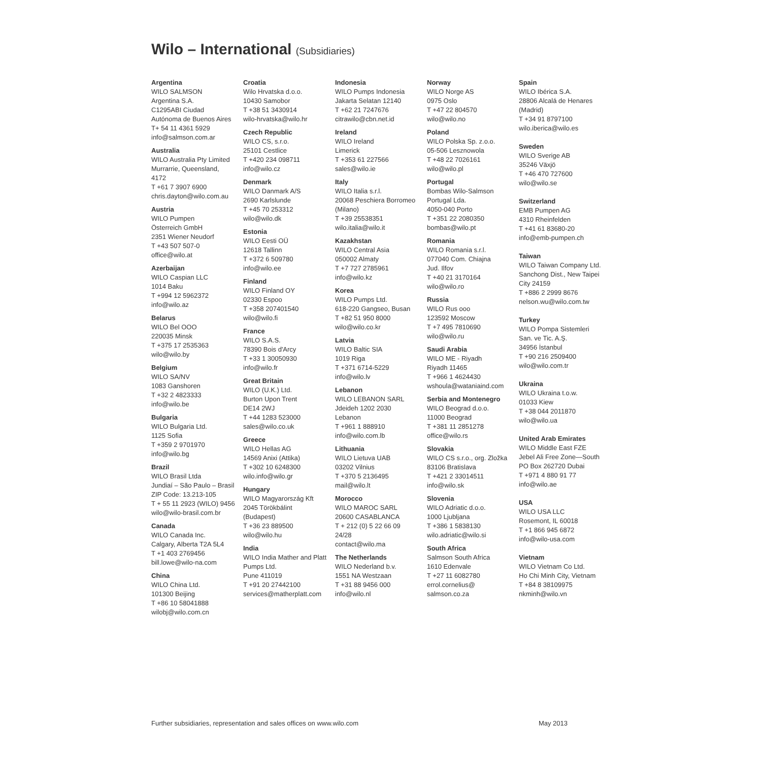Wilo – International (Subsidiaries)
Argentina
WILO SALMSON
Argentina S.A.
C1295ABI Ciudad
Autónoma de Buenos Aires
T+ 54 11 4361 5929
info@salmson.com.ar
Australia
WILO Australia Pty Limited
Murrarrie, Queensland,
4172
T +61 7 3907 6900
chris.dayton@wilo.com.au
Austria
WILO Pumpen
Österreich GmbH
2351 Wiener Neudorf
T +43 507 507-0
office@wilo.at
Azerbaijan
WILO Caspian LLC
1014 Baku
T +994 12 5962372
info@wilo.az
Belarus
WILO Bel OOO
220035 Minsk
T +375 17 2535363
wilo@wilo.by
Belgium
WILO SA/NV
1083 Ganshoren
T +32 2 4823333
info@wilo.be
Bulgaria
WILO Bulgaria Ltd.
1125 Sofia
T +359 2 9701970
info@wilo.bg
Brazil
WILO Brasil Ltda
Jundiaí – São Paulo – Brasil
ZIP Code: 13.213-105
T + 55 11 2923 (WILO) 9456
wilo@wilo-brasil.com.br
Canada
WILO Canada Inc.
Calgary, Alberta T2A 5L4
T +1 403 2769456
bill.lowe@wilo-na.com
China
WILO China Ltd.
101300 Beijing
T +86 10 58041888
wilobj@wilo.com.cn
Croatia
Wilo Hrvatska d.o.o.
10430 Samobor
T +38 51 3430914
wilo-hrvatska@wilo.hr
Czech Republic
WILO CS, s.r.o.
25101 Cestlice
T +420 234 098711
info@wilo.cz
Denmark
WILO Danmark A/S
2690 Karlslunde
T +45 70 253312
wilo@wilo.dk
Estonia
WILO Eesti OÜ
12618 Tallinn
T +372 6 509780
info@wilo.ee
Finland
WILO Finland OY
02330 Espoo
T +358 207401540
wilo@wilo.fi
France
WILO S.A.S.
78390 Bois d'Arcy
T +33 1 30050930
info@wilo.fr
Great Britain
WILO (U.K.) Ltd.
Burton Upon Trent
DE14 2WJ
T +44 1283 523000
sales@wilo.co.uk
Greece
WILO Hellas AG
14569 Anixi (Attika)
T +302 10 6248300
wilo.info@wilo.gr
Hungary
WILO Magyarország Kft
2045 Törökbálint
(Budapest)
T +36 23 889500
wilo@wilo.hu
India
WILO India Mather and Platt
Pumps Ltd.
Pune 411019
T +91 20 27442100
services@matherplatt.com
Indonesia
WILO Pumps Indonesia
Jakarta Selatan 12140
T +62 21 7247676
citrawilo@cbn.net.id
Ireland
WILO Ireland
Limerick
T +353 61 227566
sales@wilo.ie
Italy
WILO Italia s.r.l.
20068 Peschiera Borromeo
(Milano)
T +39 25538351
wilo.italia@wilo.it
Kazakhstan
WILO Central Asia
050002 Almaty
T +7 727 2785961
info@wilo.kz
Korea
WILO Pumps Ltd.
618-220 Gangseo, Busan
T +82 51 950 8000
wilo@wilo.co.kr
Latvia
WILO Baltic SIA
1019 Riga
T +371 6714-5229
info@wilo.lv
Lebanon
WILO LEBANON SARL
Jdeideh 1202 2030
Lebanon
T +961 1 888910
info@wilo.com.lb
Lithuania
WILO Lietuva UAB
03202 Vilnius
T +370 5 2136495
mail@wilo.lt
Morocco
WILO MAROC SARL
20600 CASABLANCA
T + 212 (0) 5 22 66 09
24/28
contact@wilo.ma
The Netherlands
WILO Nederland b.v.
1551 NA Westzaan
T +31 88 9456 000
info@wilo.nl
Norway
WILO Norge AS
0975 Oslo
T +47 22 804570
wilo@wilo.no
Poland
WILO Polska Sp. z.o.o.
05-506 Lesznowola
T +48 22 7026161
wilo@wilo.pl
Portugal
Bombas Wilo-Salmson
Portugal Lda.
4050-040 Porto
T +351 22 2080350
bombas@wilo.pt
Romania
WILO Romania s.r.l.
077040 Com. Chiajna
Jud. Ilfov
T +40 21 3170164
wilo@wilo.ro
Russia
WILO Rus ooo
123592 Moscow
T +7 495 7810690
wilo@wilo.ru
Saudi Arabia
WILO ME - Riyadh
Riyadh 11465
T +966 1 4624430
wshoula@wataniaind.com
Serbia and Montenegro
WILO Beograd d.o.o.
11000 Beograd
T +381 11 2851278
office@wilo.rs
Slovakia
WILO CS s.r.o., org. Zložka
83106 Bratislava
T +421 2 33014511
info@wilo.sk
Slovenia
WILO Adriatic d.o.o.
1000 Ljubljana
T +386 1 5838130
wilo.adriatic@wilo.si
South Africa
Salmson South Africa
1610 Edenvale
T +27 11 6082780
errol.cornelius@
salmson.co.za
Spain
WILO Ibérica S.A.
28806 Alcalá de Henares
(Madrid)
T +34 91 8797100
wilo.iberica@wilo.es
Sweden
WILO Sverige AB
35246 Växjö
T +46 470 727600
wilo@wilo.se
Switzerland
EMB Pumpen AG
4310 Rheinfelden
T +41 61 83680-20
info@emb-pumpen.ch
Taiwan
WILO Taiwan Company Ltd.
Sanchong Dist., New Taipei
City 24159
T +886 2 2999 8676
nelson.wu@wilo.com.tw
Turkey
WILO Pompa Sistemleri
San. ve Tic. A.Ş.
34956 İstanbul
T +90 216 2509400
wilo@wilo.com.tr
Ukraina
WILO Ukraina t.o.w.
01033 Kiew
T +38 044 2011870
wilo@wilo.ua
United Arab Emirates
WILO Middle East FZE
Jebel Ali Free Zone—South
PO Box 262720 Dubai
T +971 4 880 91 77
info@wilo.ae
USA
WILO USA LLC
Rosemont, IL 60018
T +1 866 945 6872
info@wilo-usa.com
Vietnam
WILO Vietnam Co Ltd.
Ho Chi Minh City, Vietnam
T +84 8 38109975
nkminh@wilo.vn
Further subsidiaries, representation and sales offices on www.wilo.com May 2013